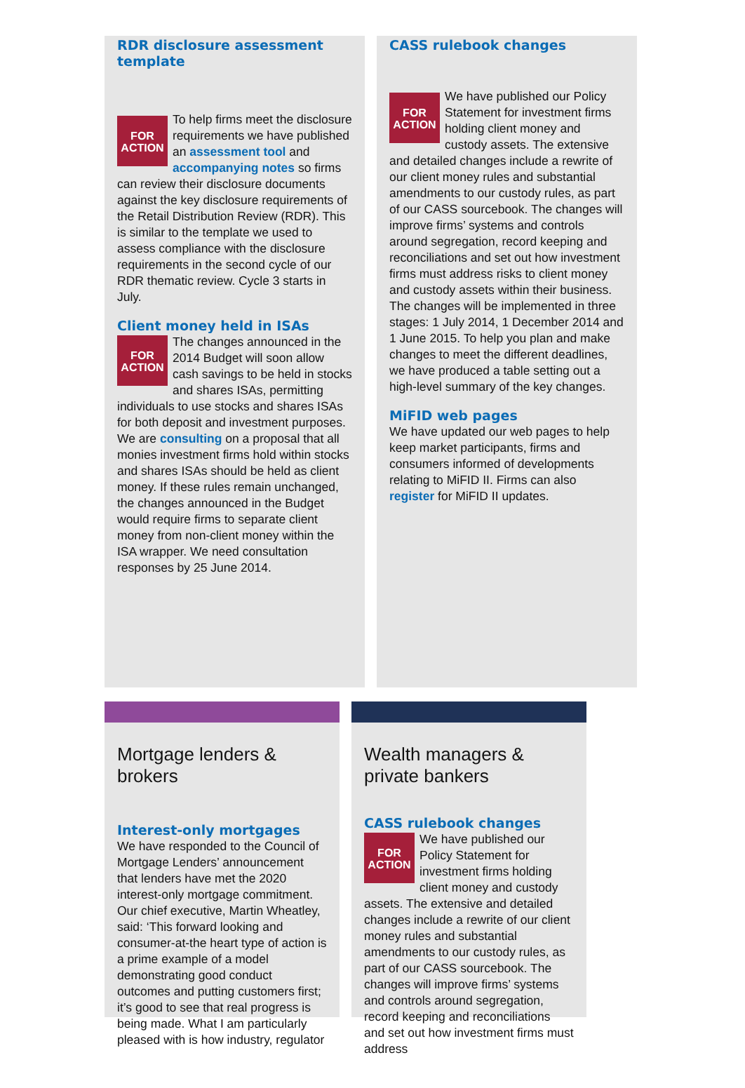RDR disclosure assessment template
FOR
ACTION
To help firms meet the disclosure requirements we have published an assessment tool and accompanying notes so firms can review their disclosure documents against the key disclosure requirements of the Retail Distribution Review (RDR). This is similar to the template we used to assess compliance with the disclosure requirements in the second cycle of our RDR thematic review. Cycle 3 starts in July.
Client money held in ISAs
FOR
ACTION
The changes announced in the 2014 Budget will soon allow cash savings to be held in stocks and shares ISAs, permitting individuals to use stocks and shares ISAs for both deposit and investment purposes. We are consulting on a proposal that all monies investment firms hold within stocks and shares ISAs should be held as client money. If these rules remain unchanged, the changes announced in the Budget would require firms to separate client money from non-client money within the ISA wrapper. We need consultation responses by 25 June 2014.
CASS rulebook changes
FOR
ACTION
We have published our Policy Statement for investment firms holding client money and custody assets. The extensive and detailed changes include a rewrite of our client money rules and substantial amendments to our custody rules, as part of our CASS sourcebook. The changes will improve firms’ systems and controls around segregation, record keeping and reconciliations and set out how investment firms must address risks to client money and custody assets within their business. The changes will be implemented in three stages: 1 July 2014, 1 December 2014 and 1 June 2015. To help you plan and make changes to meet the different deadlines, we have produced a table setting out a high-level summary of the key changes.
MiFID web pages
We have updated our web pages to help keep market participants, firms and consumers informed of developments relating to MiFID II. Firms can also register for MiFID II updates.
Mortgage lenders & brokers
Interest-only mortgages
We have responded to the Council of Mortgage Lenders’ announcement that lenders have met the 2020 interest-only mortgage commitment. Our chief executive, Martin Wheatley, said: ‘This forward looking and consumer-at-the heart type of action is a prime example of a model demonstrating good conduct outcomes and putting customers first; it’s good to see that real progress is being made. What I am particularly pleased with is how industry, regulator
Wealth managers & private bankers
CASS rulebook changes
FOR
ACTION
We have published our Policy Statement for investment firms holding client money and custody assets. The extensive and detailed changes include a rewrite of our client money rules and substantial amendments to our custody rules, as part of our CASS sourcebook. The changes will improve firms’ systems and controls around segregation, record keeping and reconciliations and set out how investment firms must address